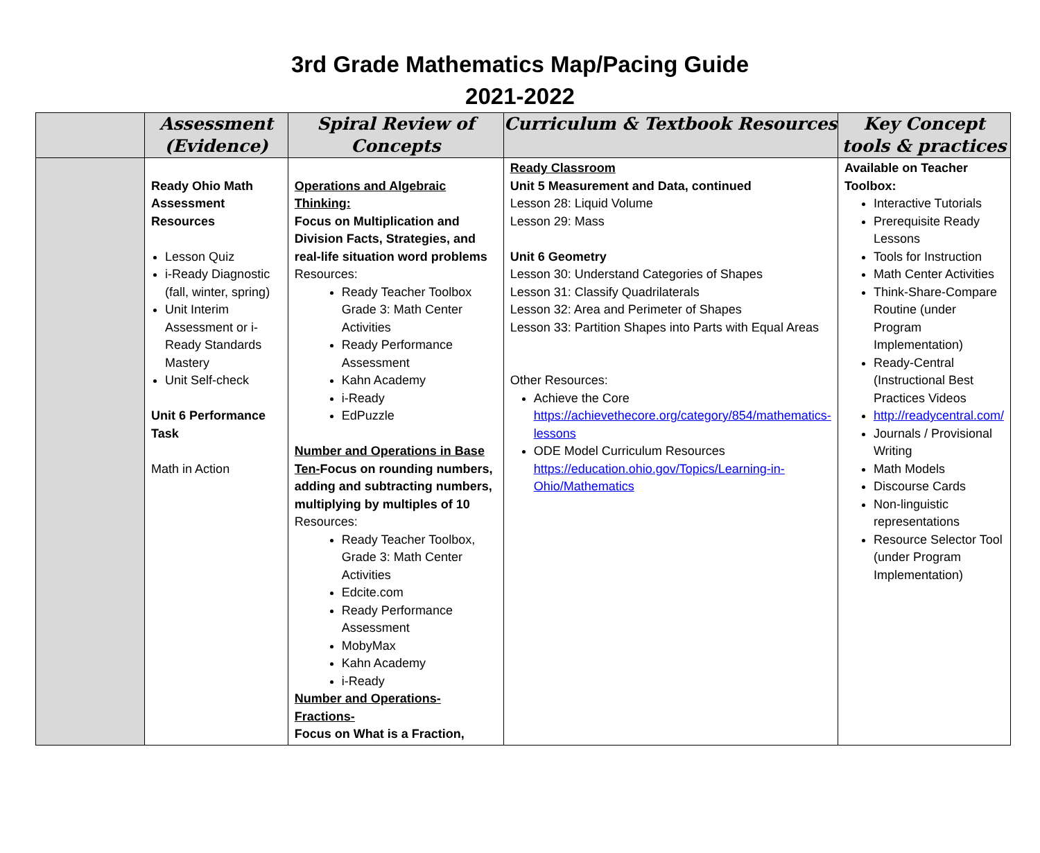3rd Grade Mathematics Map/Pacing Guide
2021-2022
| | Assessment (Evidence) | Spiral Review of Concepts | Curriculum & Textbook Resources | Key Concept tools & practices |
| --- | --- | --- | --- | --- |
| | Ready Ohio Math Assessment Resources Lesson Quiz i-Ready Diagnostic (fall, winter, spring) Unit Interim Assessment or i-Ready Standards Mastery Unit Self-check Unit 6 Performance Task Math in Action | Operations and Algebraic Thinking: Focus on Multiplication and Division Facts, Strategies, and real-life situation word problems Resources: Ready Teacher Toolbox Grade 3: Math Center Activities Ready Performance Assessment Kahn Academy i-Ready EdPuzzle Number and Operations in Base Ten- Focus on rounding numbers, adding and subtracting numbers, multiplying by multiples of 10 Resources: Ready Teacher Toolbox, Grade 3: Math Center Activities Edcite.com Ready Performance Assessment MobyMax Kahn Academy i-Ready Number and Operations-Fractions- Focus on What is a Fraction, | Ready Classroom Unit 5 Measurement and Data, continued Lesson 28: Liquid Volume Lesson 29: Mass Unit 6 Geometry Lesson 30: Understand Categories of Shapes Lesson 31: Classify Quadrilaterals Lesson 32: Area and Perimeter of Shapes Lesson 33: Partition Shapes into Parts with Equal Areas Other Resources: Achieve the Core https://achievethecore.org/category/854/mathematics-lessons ODE Model Curriculum Resources https://education.ohio.gov/Topics/Learning-in-Ohio/Mathematics | Available on Teacher Toolbox: Interactive Tutorials Prerequisite Ready Lessons Tools for Instruction Math Center Activities Think-Share-Compare Routine (under Program Implementation) Ready-Central (Instructional Best Practices Videos http://readycentral.com/ Journals / Provisional Writing Math Models Discourse Cards Non-linguistic representations Resource Selector Tool (under Program Implementation) |